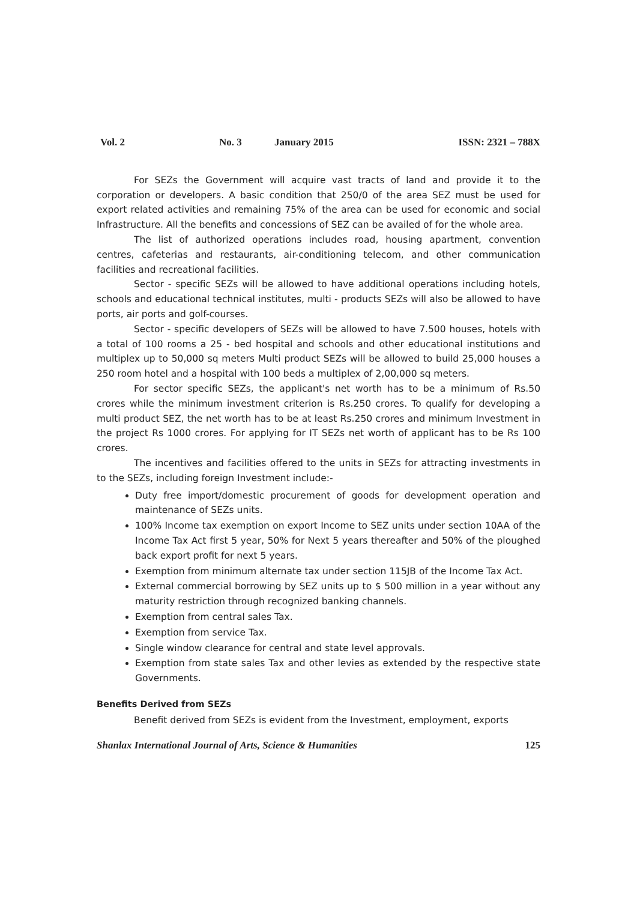Vol. 2 No. 3 January 2015 ISSN: 2321 – 788X
For SEZs the Government will acquire vast tracts of land and provide it to the corporation or developers. A basic condition that 250/0 of the area SEZ must be used for export related activities and remaining 75% of the area can be used for economic and social Infrastructure. All the benefits and concessions of SEZ can be availed of for the whole area.
The list of authorized operations includes road, housing apartment, convention centres, cafeterias and restaurants, air-conditioning telecom, and other communication facilities and recreational facilities.
Sector - specific SEZs will be allowed to have additional operations including hotels, schools and educational technical institutes, multi - products SEZs will also be allowed to have ports, air ports and golf-courses.
Sector - specific developers of SEZs will be allowed to have 7.500 houses, hotels with a total of 100 rooms a 25 - bed hospital and schools and other educational institutions and multiplex up to 50,000 sq meters Multi product SEZs will be allowed to build 25,000 houses a 250 room hotel and a hospital with 100 beds a multiplex of 2,00,000 sq meters.
For sector specific SEZs, the applicant's net worth has to be a minimum of Rs.50 crores while the minimum investment criterion is Rs.250 crores. To qualify for developing a multi product SEZ, the net worth has to be at least Rs.250 crores and minimum Investment in the project Rs 1000 crores. For applying for IT SEZs net worth of applicant has to be Rs 100 crores.
The incentives and facilities offered to the units in SEZs for attracting investments in to the SEZs, including foreign Investment include:-
Duty free import/domestic procurement of goods for development operation and maintenance of SEZs units.
100% Income tax exemption on export Income to SEZ units under section 10AA of the Income Tax Act first 5 year, 50% for Next 5 years thereafter and 50% of the ploughed back export profit for next 5 years.
Exemption from minimum alternate tax under section 115JB of the Income Tax Act.
External commercial borrowing by SEZ units up to $ 500 million in a year without any maturity restriction through recognized banking channels.
Exemption from central sales Tax.
Exemption from service Tax.
Single window clearance for central and state level approvals.
Exemption from state sales Tax and other levies as extended by the respective state Governments.
Benefits Derived from SEZs
Benefit derived from SEZs is evident from the Investment, employment, exports
Shanlax International Journal of Arts, Science & Humanities 125